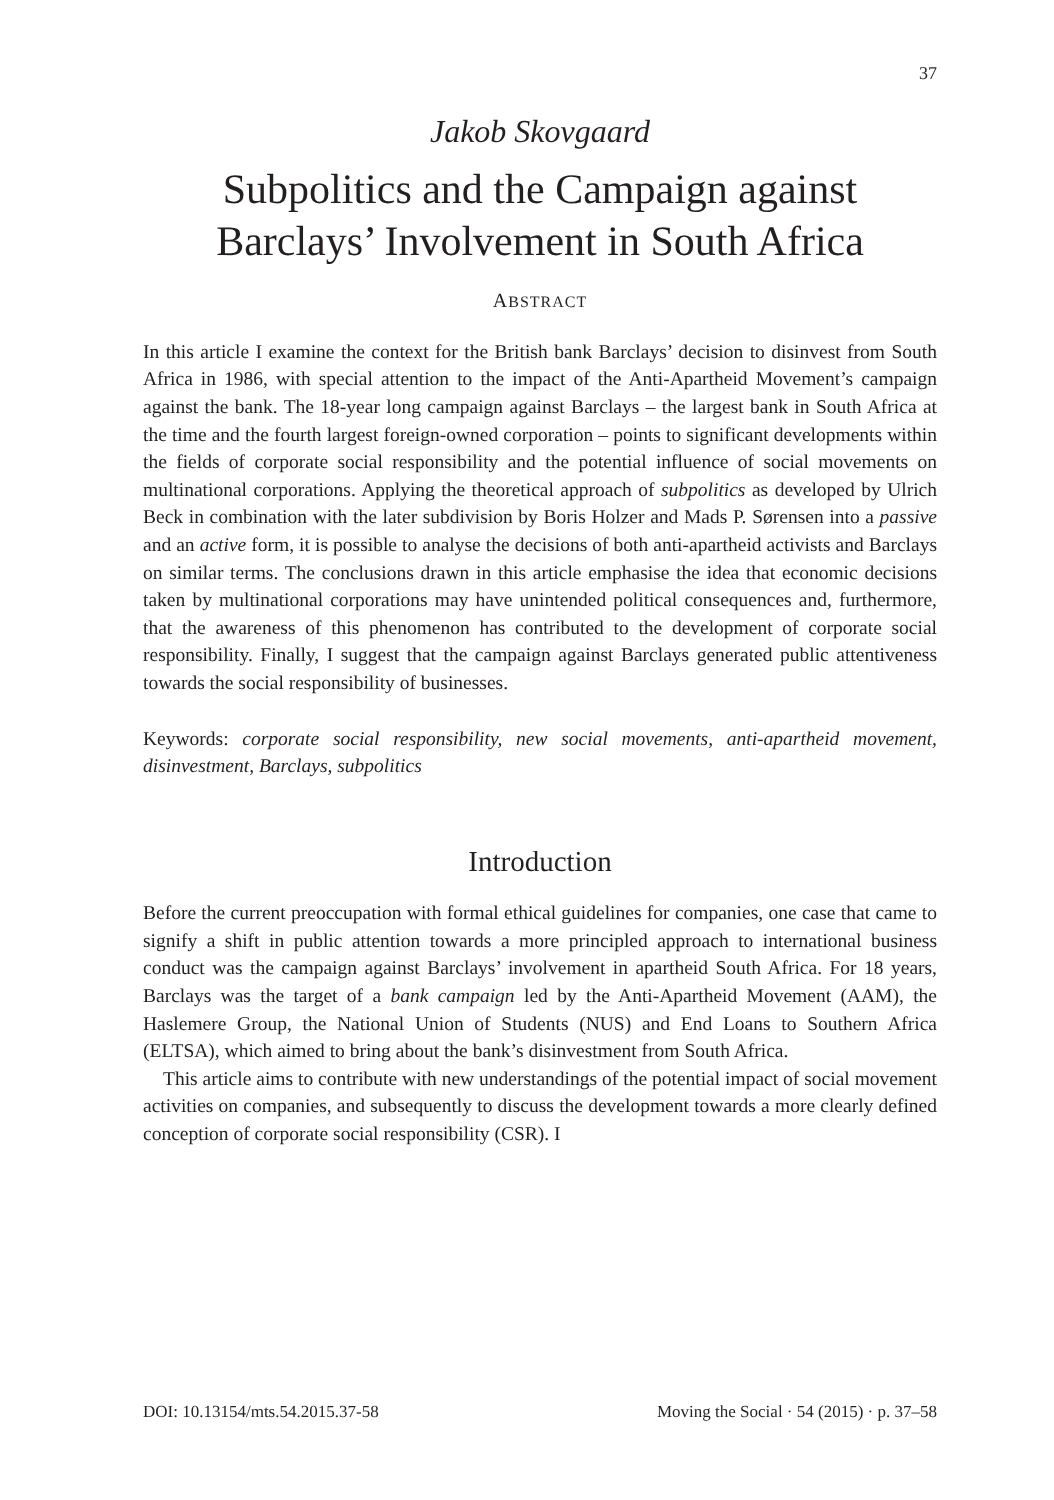37
Jakob Skovgaard
Subpolitics and the Campaign against
Barclays’ Involvement in South Africa
ABSTRACT
In this article I examine the context for the British bank Barclays’ decision to disinvest from South Africa in 1986, with special attention to the impact of the Anti-Apartheid Movement’s campaign against the bank. The 18-year long campaign against Barclays – the largest bank in South Africa at the time and the fourth largest foreign-owned corporation – points to significant developments within the fields of corporate social responsibility and the potential influence of social movements on multinational corporations. Applying the theoretical approach of subpolitics as developed by Ulrich Beck in combination with the later subdivision by Boris Holzer and Mads P. Sørensen into a passive and an active form, it is possible to analyse the decisions of both anti-apartheid activists and Barclays on similar terms. The conclusions drawn in this article emphasise the idea that economic decisions taken by multinational corporations may have unintended political consequences and, furthermore, that the awareness of this phenomenon has contributed to the development of corporate social responsibility. Finally, I suggest that the campaign against Barclays generated public attentiveness towards the social responsibility of businesses.
Keywords: corporate social responsibility, new social movements, anti-apartheid movement, disinvestment, Barclays, subpolitics
Introduction
Before the current preoccupation with formal ethical guidelines for companies, one case that came to signify a shift in public attention towards a more principled approach to international business conduct was the campaign against Barclays’ involvement in apartheid South Africa. For 18 years, Barclays was the target of a bank campaign led by the Anti-Apartheid Movement (AAM), the Haslemere Group, the National Union of Students (NUS) and End Loans to Southern Africa (ELTSA), which aimed to bring about the bank’s disinvestment from South Africa.
This article aims to contribute with new understandings of the potential impact of social movement activities on companies, and subsequently to discuss the development towards a more clearly defined conception of corporate social responsibility (CSR). I
DOI: 10.13154/mts.54.2015.37-58 Moving the Social · 54 (2015) · p. 37–58